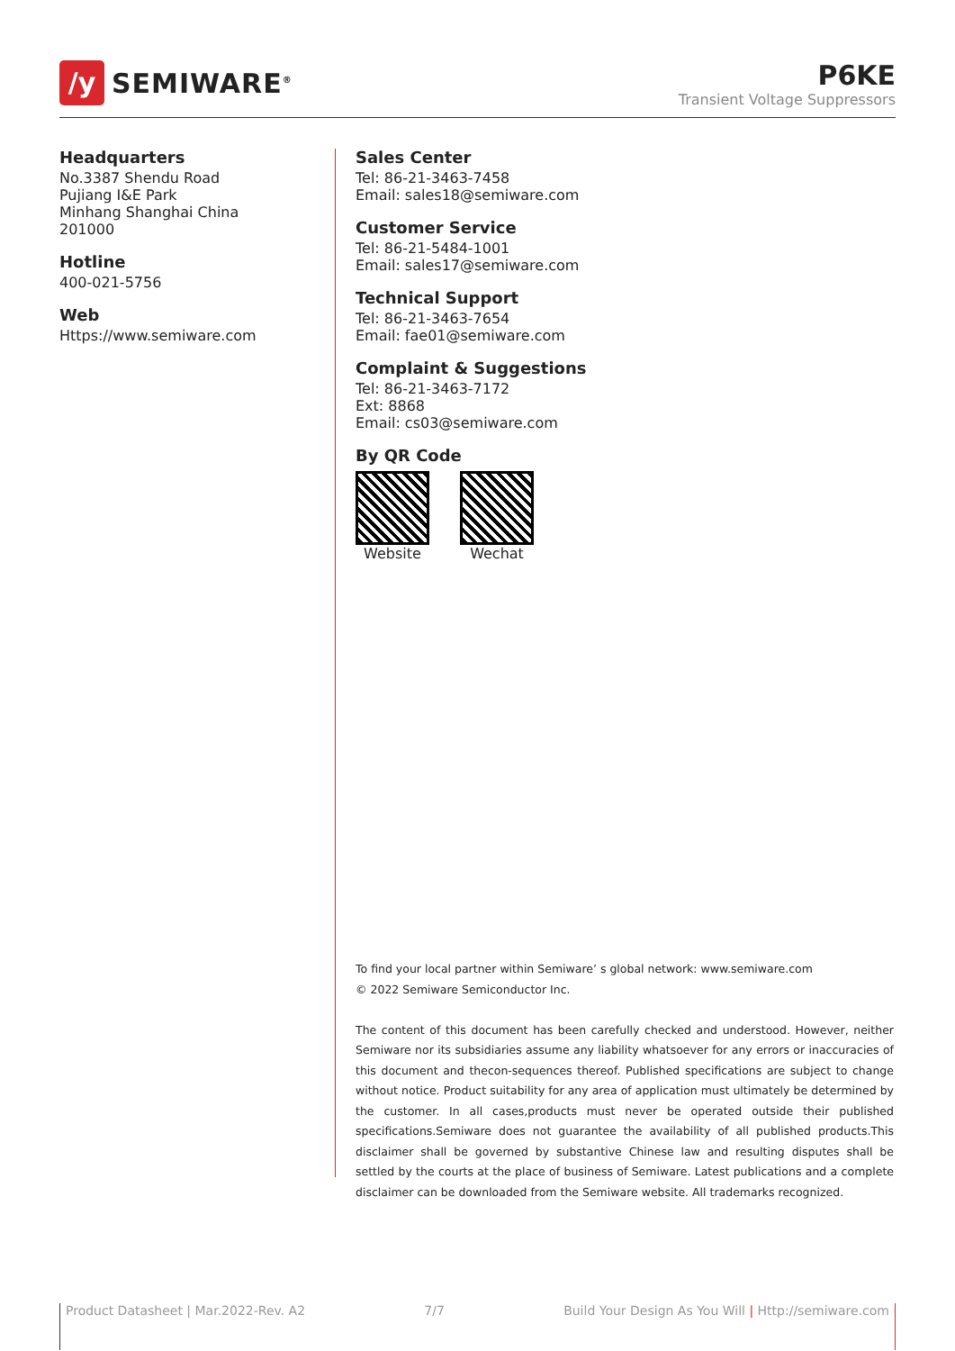/y
SEMIWARE<sup>®</sup>
P6KE
Transient Voltage Suppressors
Headquarters
No.3387 Shendu Road
Pujiang I&E Park
Minhang Shanghai China
201000
Hotline
400-021-5756
Web
Https://www.semiware.com
Sales Center
Tel: 86-21-3463-7458
Email: sales18@semiware.com
Customer Service
Tel: 86-21-5484-1001
Email: sales17@semiware.com
Technical Support
Tel: 86-21-3463-7654
Email: fae01@semiware.com
Complaint & Suggestions
Tel: 86-21-3463-7172
Ext: 8868
Email: cs03@semiware.com
By QR Code
Website Wechat
To find your local partner within Semiware’ s global network: www.semiware.com
© 2022 Semiware Semiconductor Inc.
The content of this document has been carefully checked and understood. However, neither Semiware nor its subsidiaries assume any liability whatsoever for any errors or inaccuracies of this document and thecon-sequences thereof. Published specifications are subject to change without notice. Product suitability for any area of application must ultimately be determined by the customer. In all cases,products must never be operated outside their published specifications.Semiware does not guarantee the availability of all published products.This disclaimer shall be governed by substantive Chinese law and resulting disputes shall be settled by the courts at the place of business of Semiware. Latest publications and a complete disclaimer can be downloaded from the Semiware website. All trademarks recognized.
Product Datasheet | Mar.2022-Rev. A2 7/7 Build Your Design As You Will | Http://semiware.com